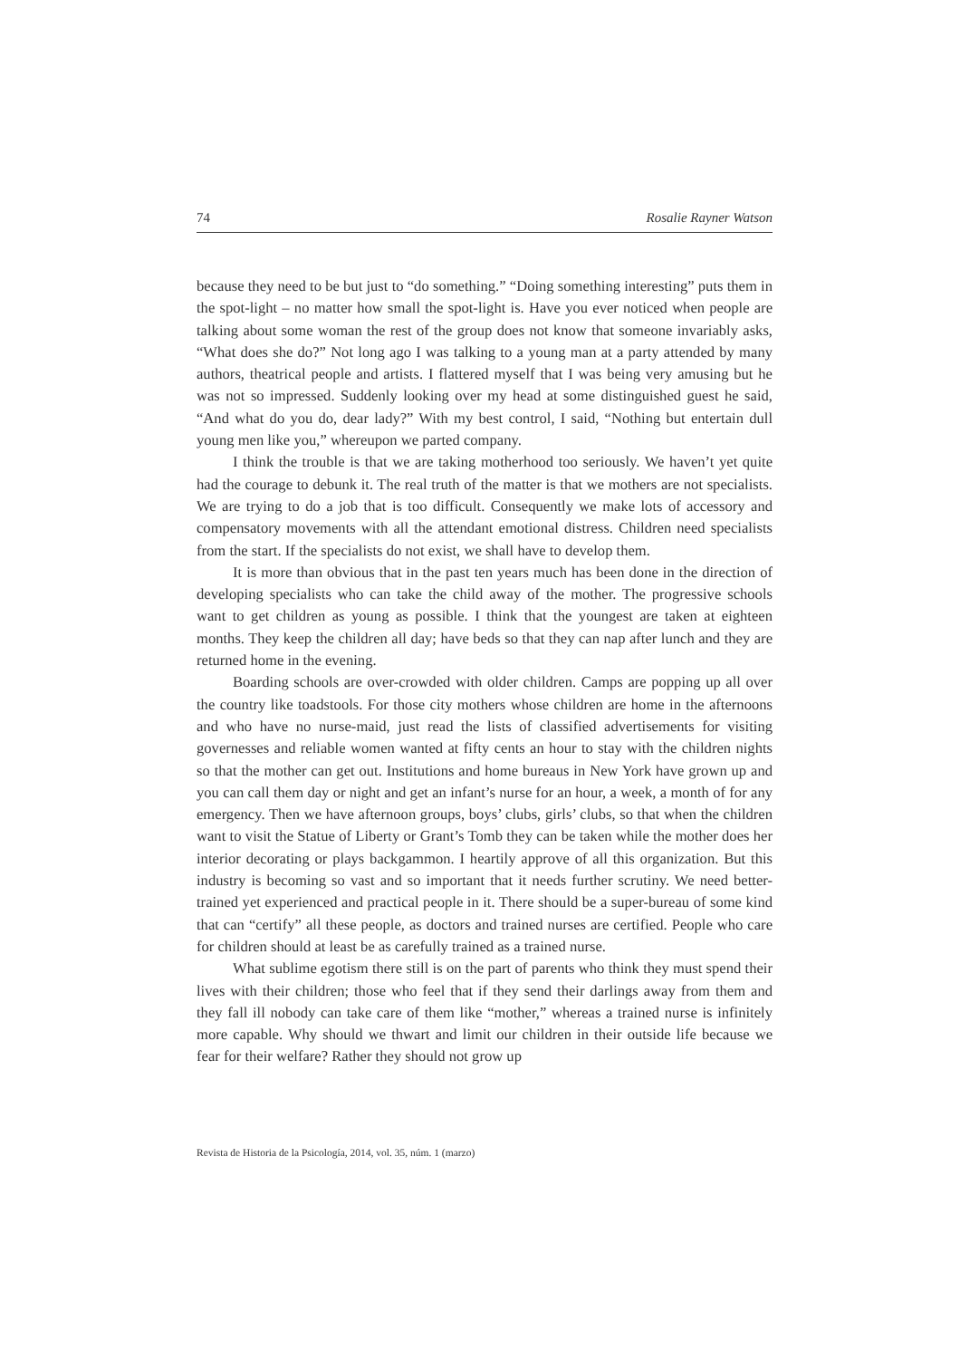74 Rosalie Rayner Watson
because they need to be but just to “do something.” “Doing something interesting” puts them in the spot-light – no matter how small the spot-light is. Have you ever noticed when people are talking about some woman the rest of the group does not know that someone invariably asks, “What does she do?” Not long ago I was talking to a young man at a party attended by many authors, theatrical people and artists. I flattered myself that I was being very amusing but he was not so impressed. Suddenly looking over my head at some distinguished guest he said, “And what do you do, dear lady?” With my best control, I said, “Nothing but entertain dull young men like you,” whereupon we parted company.
I think the trouble is that we are taking motherhood too seriously. We haven’t yet quite had the courage to debunk it. The real truth of the matter is that we mothers are not specialists. We are trying to do a job that is too difficult. Consequently we make lots of accessory and compensatory movements with all the attendant emotional distress. Children need specialists from the start. If the specialists do not exist, we shall have to develop them.
It is more than obvious that in the past ten years much has been done in the direction of developing specialists who can take the child away of the mother. The progressive schools want to get children as young as possible. I think that the youngest are taken at eighteen months. They keep the children all day; have beds so that they can nap after lunch and they are returned home in the evening.
Boarding schools are over-crowded with older children. Camps are popping up all over the country like toadstools. For those city mothers whose children are home in the afternoons and who have no nurse-maid, just read the lists of classified advertisements for visiting governesses and reliable women wanted at fifty cents an hour to stay with the children nights so that the mother can get out. Institutions and home bureaus in New York have grown up and you can call them day or night and get an infant’s nurse for an hour, a week, a month of for any emergency. Then we have afternoon groups, boys’ clubs, girls’ clubs, so that when the children want to visit the Statue of Liberty or Grant’s Tomb they can be taken while the mother does her interior decorating or plays backgammon. I heartily approve of all this organization. But this industry is becoming so vast and so important that it needs further scrutiny. We need better-trained yet experienced and practical people in it. There should be a super-bureau of some kind that can “certify” all these people, as doctors and trained nurses are certified. People who care for children should at least be as carefully trained as a trained nurse.
What sublime egotism there still is on the part of parents who think they must spend their lives with their children; those who feel that if they send their darlings away from them and they fall ill nobody can take care of them like “mother,” whereas a trained nurse is infinitely more capable. Why should we thwart and limit our children in their outside life because we fear for their welfare? Rather they should not grow up
Revista de Historia de la Psicología, 2014, vol. 35, núm. 1 (marzo)